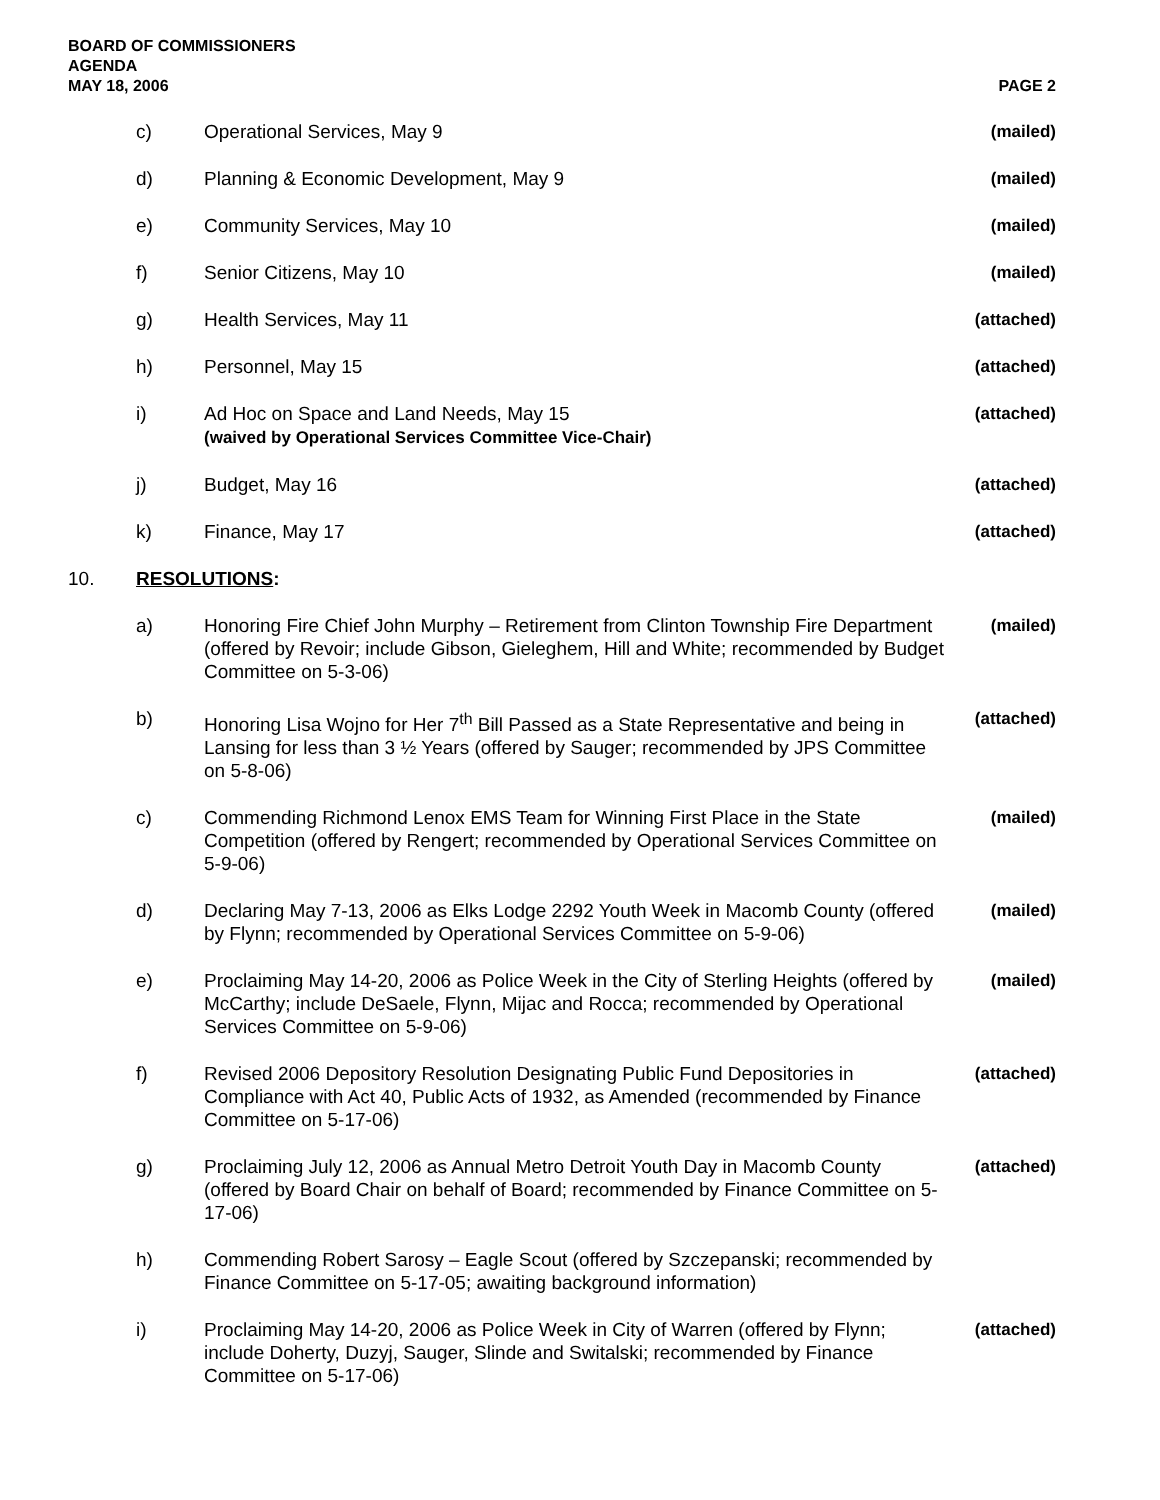BOARD OF COMMISSIONERS
AGENDA
MAY 18, 2006
PAGE 2
c) Operational Services, May 9 (mailed)
d) Planning & Economic Development, May 9
(mailed)
e) Community Services, May 10 (mailed)
f) Senior Citizens, May 10 (mailed)
g) Health Services, May 11 (attached)
h) Personnel, May 15 (attached)
i) Ad Hoc on Space and Land Needs, May 15
(waived by Operational Services Committee Vice-Chair)
(attached)
j) Budget, May 16 (attached)
k) Finance, May 17 (attached)
10. RESOLUTIONS:
a) Honoring Fire Chief John Murphy – Retirement from Clinton Township Fire Department (offered by Revoir; include Gibson, Gieleghem, Hill and White; recommended by Budget Committee on 5-3-06)
(mailed)
b) Honoring Lisa Wojno for Her 7<sup>th</sup> Bill Passed as a State Representative and being in Lansing for less than 3 ½ Years (offered by Sauger; recommended by JPS Committee on 5-8-06)
(attached)
c) Commending Richmond Lenox EMS Team for Winning First Place in the State Competition (offered by Rengert; recommended by Operational Services Committee on 5-9-06)
(mailed)
d) Declaring May 7-13, 2006 as Elks Lodge 2292 Youth Week in Macomb County (offered by Flynn; recommended by Operational Services Committee on 5-9-06)
(mailed)
e) Proclaiming May 14-20, 2006 as Police Week in the City of Sterling Heights (offered by McCarthy; include DeSaele, Flynn, Mijac and Rocca; recommended by Operational Services Committee on 5-9-06)
(mailed)
f) Revised 2006 Depository Resolution Designating Public Fund Depositories in Compliance with Act 40, Public Acts of 1932, as Amended (recommended by Finance Committee on 5-17-06)
(attached)
g) Proclaiming July 12, 2006 as Annual Metro Detroit Youth Day in Macomb County (offered by Board Chair on behalf of Board; recommended by Finance Committee on 5-17-06)
(attached)
h) Commending Robert Sarosy – Eagle Scout (offered by Szczepanski; recommended by Finance Committee on 5-17-05; awaiting background information)
i) Proclaiming May 14-20, 2006 as Police Week in City of Warren (offered by Flynn; include Doherty, Duzyj, Sauger, Slinde and Switalski; recommended by Finance Committee on 5-17-06)
(attached)